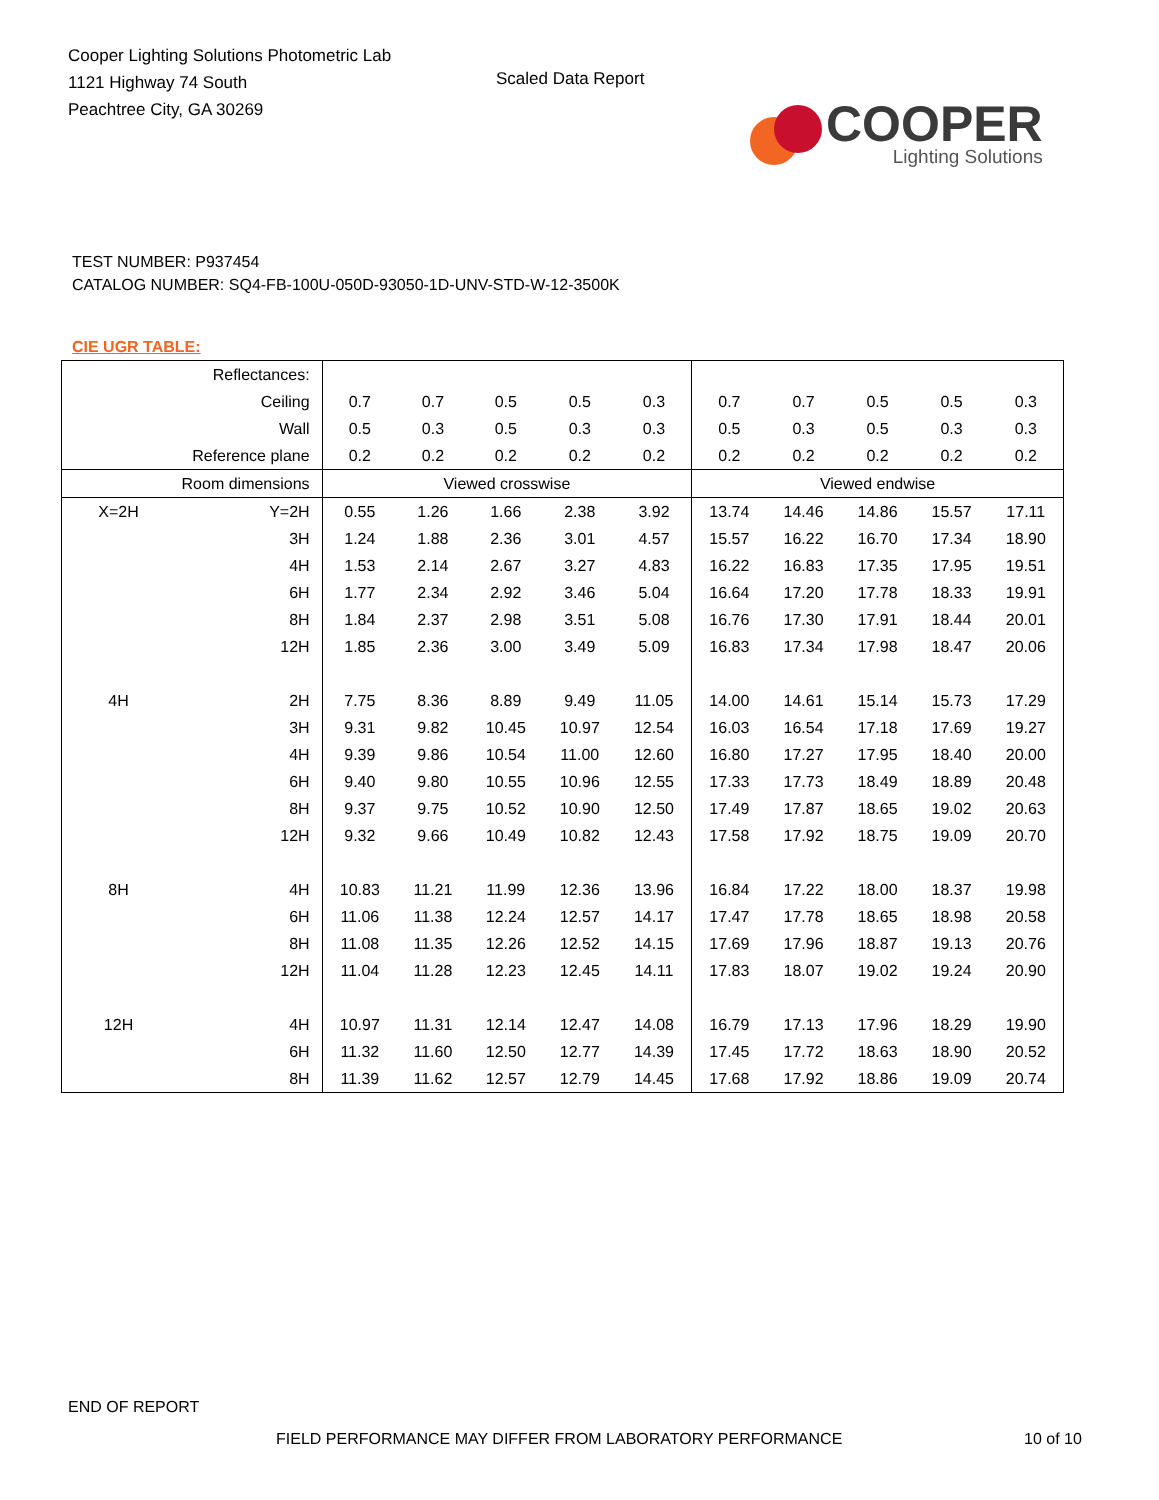Cooper Lighting Solutions Photometric Lab
1121 Highway 74 South
Peachtree City, GA 30269
Scaled Data Report
COOPER
Lighting Solutions
TEST NUMBER: P937454
CATALOG NUMBER: SQ4-FB-100U-050D-93050-1D-UNV-STD-W-12-3500K
CIE UGR TABLE:
| Reflectances: | | | | | | | | | | | |
| Ceiling | | 0.7 | 0.7 | 0.5 | 0.5 | 0.3 | 0.7 | 0.7 | 0.5 | 0.5 | 0.3 |
| Wall | | 0.5 | 0.3 | 0.5 | 0.3 | 0.3 | 0.5 | 0.3 | 0.5 | 0.3 | 0.3 |
| Reference plane | | 0.2 | 0.2 | 0.2 | 0.2 | 0.2 | 0.2 | 0.2 | 0.2 | 0.2 | 0.2 |
| Room dimensions | | Viewed crosswise | | | | | Viewed endwise | | | | |
| X=2H | Y=2H | 0.55 | 1.26 | 1.66 | 2.38 | 3.92 | 13.74 | 14.46 | 14.86 | 15.57 | 17.11 |
| | 3H | 1.24 | 1.88 | 2.36 | 3.01 | 4.57 | 15.57 | 16.22 | 16.70 | 17.34 | 18.90 |
| | 4H | 1.53 | 2.14 | 2.67 | 3.27 | 4.83 | 16.22 | 16.83 | 17.35 | 17.95 | 19.51 |
| | 6H | 1.77 | 2.34 | 2.92 | 3.46 | 5.04 | 16.64 | 17.20 | 17.78 | 18.33 | 19.91 |
| | 8H | 1.84 | 2.37 | 2.98 | 3.51 | 5.08 | 16.76 | 17.30 | 17.91 | 18.44 | 20.01 |
| | 12H | 1.85 | 2.36 | 3.00 | 3.49 | 5.09 | 16.83 | 17.34 | 17.98 | 18.47 | 20.06 |
| 4H | 2H | 7.75 | 8.36 | 8.89 | 9.49 | 11.05 | 14.00 | 14.61 | 15.14 | 15.73 | 17.29 |
| | 3H | 9.31 | 9.82 | 10.45 | 10.97 | 12.54 | 16.03 | 16.54 | 17.18 | 17.69 | 19.27 |
| | 4H | 9.39 | 9.86 | 10.54 | 11.00 | 12.60 | 16.80 | 17.27 | 17.95 | 18.40 | 20.00 |
| | 6H | 9.40 | 9.80 | 10.55 | 10.96 | 12.55 | 17.33 | 17.73 | 18.49 | 18.89 | 20.48 |
| | 8H | 9.37 | 9.75 | 10.52 | 10.90 | 12.50 | 17.49 | 17.87 | 18.65 | 19.02 | 20.63 |
| | 12H | 9.32 | 9.66 | 10.49 | 10.82 | 12.43 | 17.58 | 17.92 | 18.75 | 19.09 | 20.70 |
| 8H | 4H | 10.83 | 11.21 | 11.99 | 12.36 | 13.96 | 16.84 | 17.22 | 18.00 | 18.37 | 19.98 |
| | 6H | 11.06 | 11.38 | 12.24 | 12.57 | 14.17 | 17.47 | 17.78 | 18.65 | 18.98 | 20.58 |
| | 8H | 11.08 | 11.35 | 12.26 | 12.52 | 14.15 | 17.69 | 17.96 | 18.87 | 19.13 | 20.76 |
| | 12H | 11.04 | 11.28 | 12.23 | 12.45 | 14.11 | 17.83 | 18.07 | 19.02 | 19.24 | 20.90 |
| 12H | 4H | 10.97 | 11.31 | 12.14 | 12.47 | 14.08 | 16.79 | 17.13 | 17.96 | 18.29 | 19.90 |
| | 6H | 11.32 | 11.60 | 12.50 | 12.77 | 14.39 | 17.45 | 17.72 | 18.63 | 18.90 | 20.52 |
| | 8H | 11.39 | 11.62 | 12.57 | 12.79 | 14.45 | 17.68 | 17.92 | 18.86 | 19.09 | 20.74 |
END OF REPORT
FIELD PERFORMANCE MAY DIFFER FROM LABORATORY PERFORMANCE
10 of 10